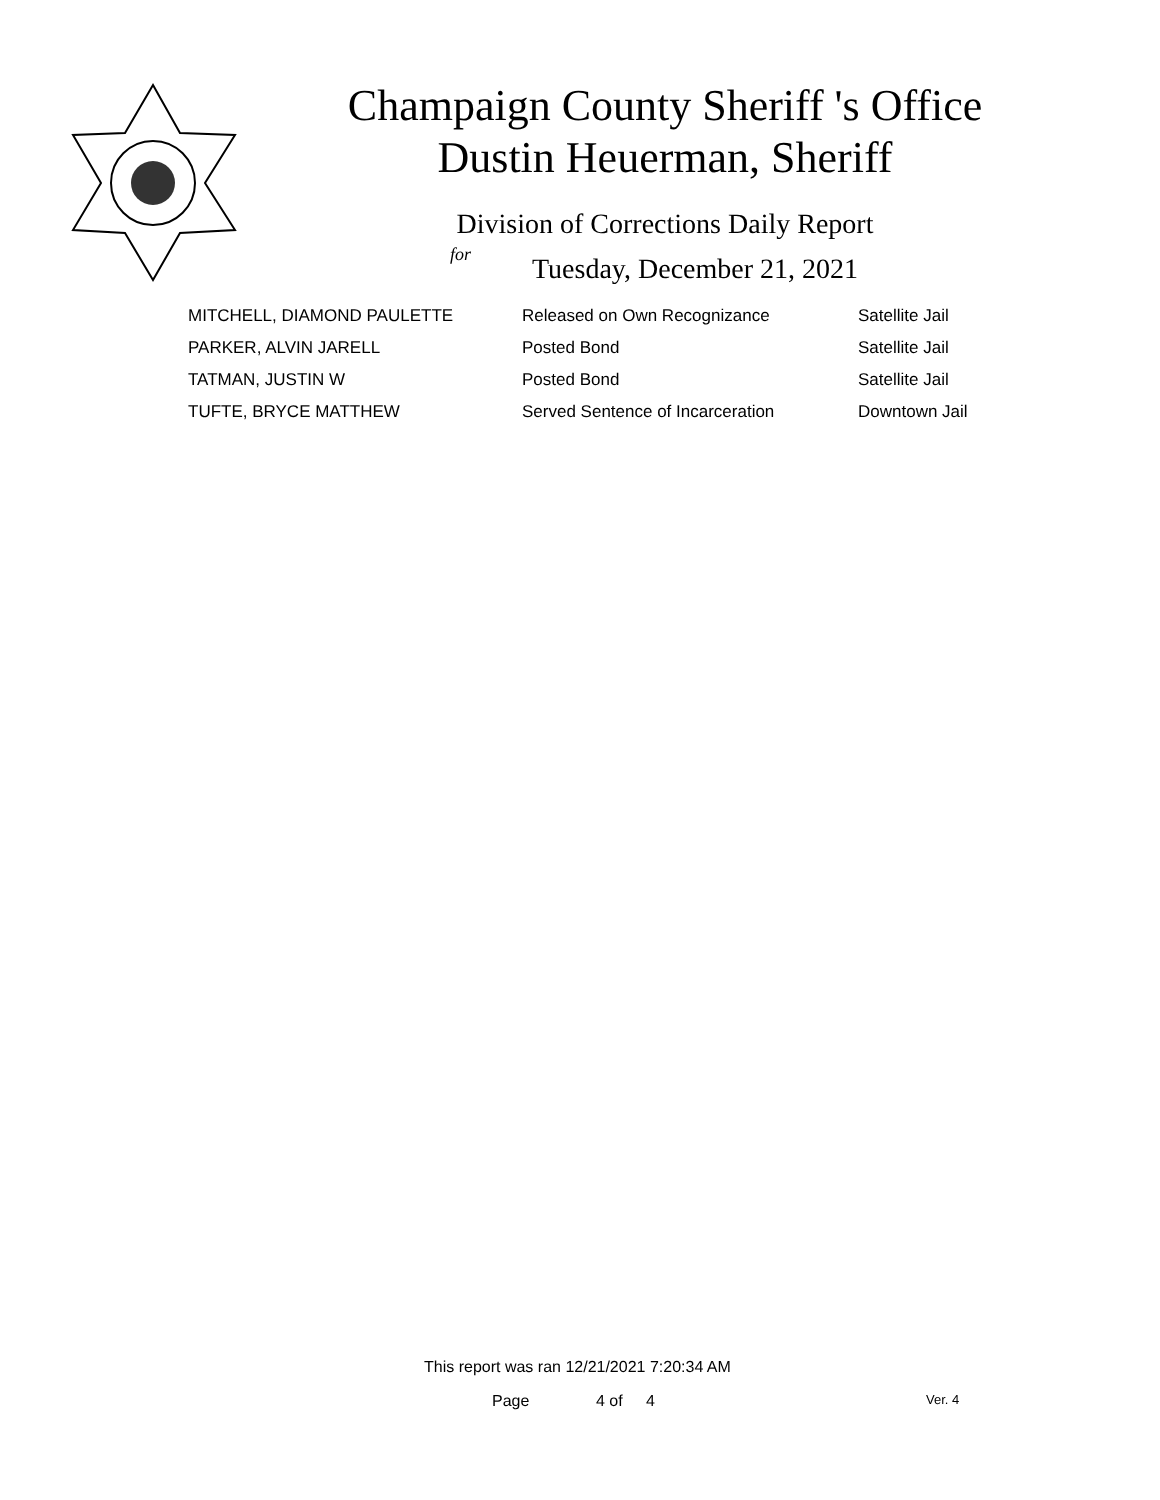Champaign County Sheriff 's Office
Dustin Heuerman, Sheriff
Division of Corrections Daily Report
for
Tuesday, December 21, 2021
| MITCHELL, DIAMOND PAULETTE | Released on Own Recognizance | Satellite Jail |
| PARKER, ALVIN JARELL | Posted Bond | Satellite Jail |
| TATMAN, JUSTIN W | Posted Bond | Satellite Jail |
| TUFTE, BRYCE MATTHEW | Served Sentence of Incarceration | Downtown Jail |
This report was ran 12/21/2021 7:20:34 AM
Page 4 of 4 Ver. 4